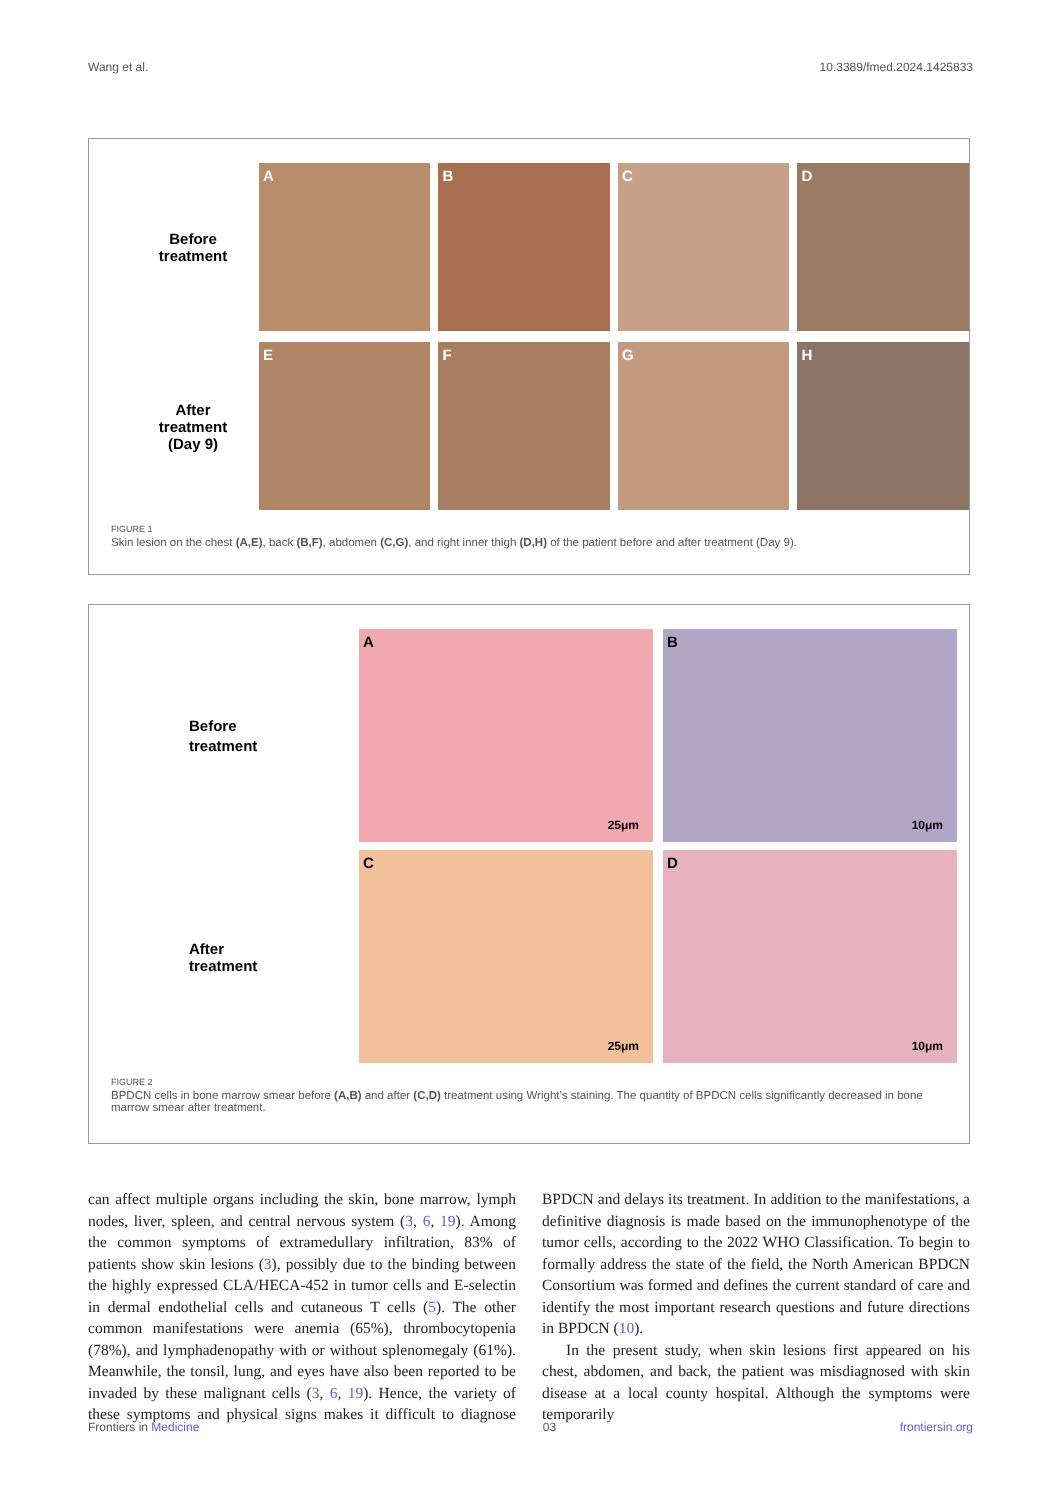Wang et al. 10.3389/fmed.2024.1425833
Before
treatment
A B C D
After
treatment
(Day 9)
E F G H
FIGURE 1
Skin lesion on the chest (A,E), back (B,F), abdomen (C,G), and right inner thigh (D,H) of the patient before and after treatment (Day 9).
Before
treatment
A
25μm
B
10μm
After
treatment
C
25μm
D
10μm
FIGURE 2
BPDCN cells in bone marrow smear before (A,B) and after (C,D) treatment using Wright’s staining. The quantity of BPDCN cells significantly decreased in bone marrow smear after treatment.
can affect multiple organs including the skin, bone marrow, lymph nodes, liver, spleen, and central nervous system (3, 6, 19). Among the common symptoms of extramedullary infiltration, 83% of patients show skin lesions (3), possibly due to the binding between the highly expressed CLA/HECA-452 in tumor cells and E-selectin in dermal endothelial cells and cutaneous T cells (5). The other common manifestations were anemia (65%), thrombocytopenia (78%), and lymphadenopathy with or without splenomegaly (61%). Meanwhile, the tonsil, lung, and eyes have also been reported to be invaded by these malignant cells (3, 6, 19). Hence, the variety of these symptoms and physical signs makes it difficult to diagnose BPDCN and delays its treatment. In addition to the manifestations, a definitive diagnosis is made based on the immunophenotype of the tumor cells, according to the 2022 WHO Classification. To begin to formally address the state of the field, the North American BPDCN Consortium was formed and defines the current standard of care and identify the most important research questions and future directions in BPDCN (10).
In the present study, when skin lesions first appeared on his chest, abdomen, and back, the patient was misdiagnosed with skin disease at a local county hospital. Although the symptoms were temporarily
Frontiers in Medicine 03 frontiersin.org